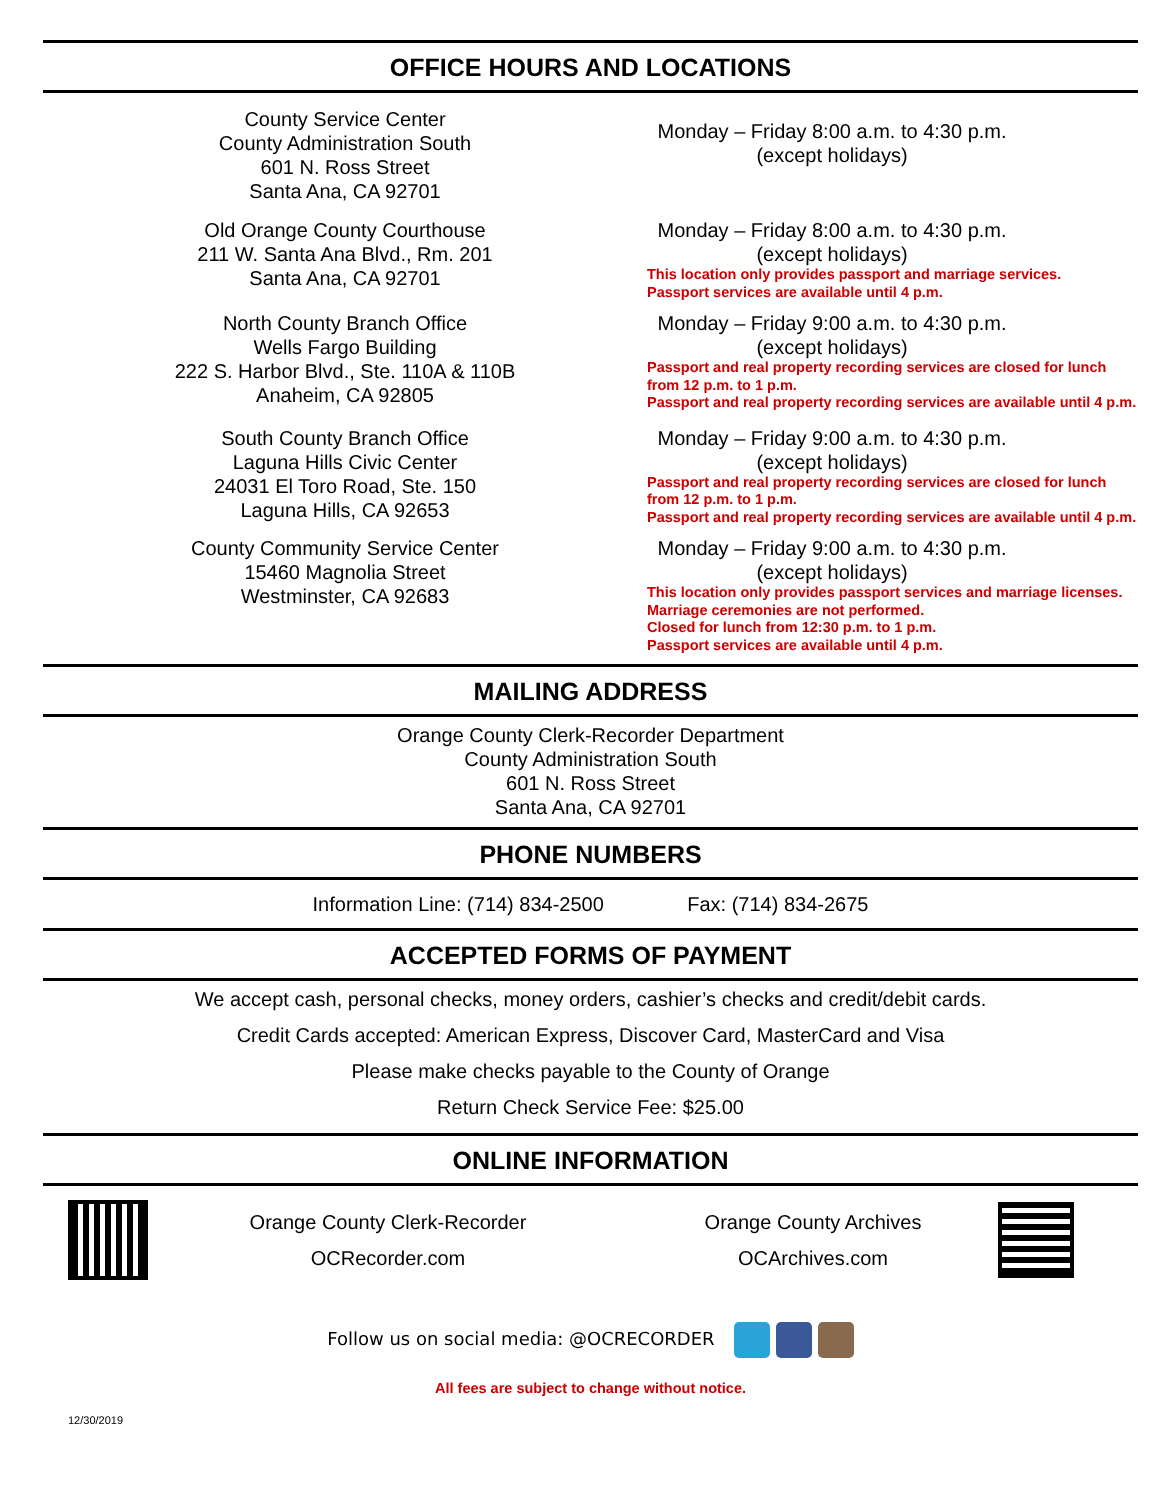OFFICE HOURS AND LOCATIONS
County Service Center
County Administration South
601 N. Ross Street
Santa Ana, CA 92701
Monday – Friday 8:00 a.m. to 4:30 p.m.
(except holidays)
Old Orange County Courthouse
211 W. Santa Ana Blvd., Rm. 201
Santa Ana, CA 92701
Monday – Friday 8:00 a.m. to 4:30 p.m.
(except holidays)
This location only provides passport and marriage services.
Passport services are available until 4 p.m.
North County Branch Office
Wells Fargo Building
222 S. Harbor Blvd., Ste. 110A & 110B
Anaheim, CA 92805
Monday – Friday 9:00 a.m. to 4:30 p.m.
(except holidays)
Passport and real property recording services are closed for lunch from 12 p.m. to 1 p.m.
Passport and real property recording services are available until 4 p.m.
South County Branch Office
Laguna Hills Civic Center
24031 El Toro Road, Ste. 150
Laguna Hills, CA 92653
Monday – Friday 9:00 a.m. to 4:30 p.m.
(except holidays)
Passport and real property recording services are closed for lunch from 12 p.m. to 1 p.m.
Passport and real property recording services are available until 4 p.m.
County Community Service Center
15460 Magnolia Street
Westminster, CA 92683
Monday – Friday 9:00 a.m. to 4:30 p.m.
(except holidays)
This location only provides passport services and marriage licenses. Marriage ceremonies are not performed.
Closed for lunch from 12:30 p.m. to 1 p.m.
Passport services are available until 4 p.m.
MAILING ADDRESS
Orange County Clerk-Recorder Department
County Administration South
601 N. Ross Street
Santa Ana, CA 92701
PHONE NUMBERS
Information Line: (714) 834-2500 Fax: (714) 834-2675
ACCEPTED FORMS OF PAYMENT
We accept cash, personal checks, money orders, cashier’s checks and credit/debit cards.
Credit Cards accepted: American Express, Discover Card, MasterCard and Visa
Please make checks payable to the County of Orange
Return Check Service Fee: $25.00
ONLINE INFORMATION
Orange County Clerk-Recorder
OCRecorder.com
Orange County Archives
OCArchives.com
Follow us on social media: @OCRECORDER
All fees are subject to change without notice.
12/30/2019